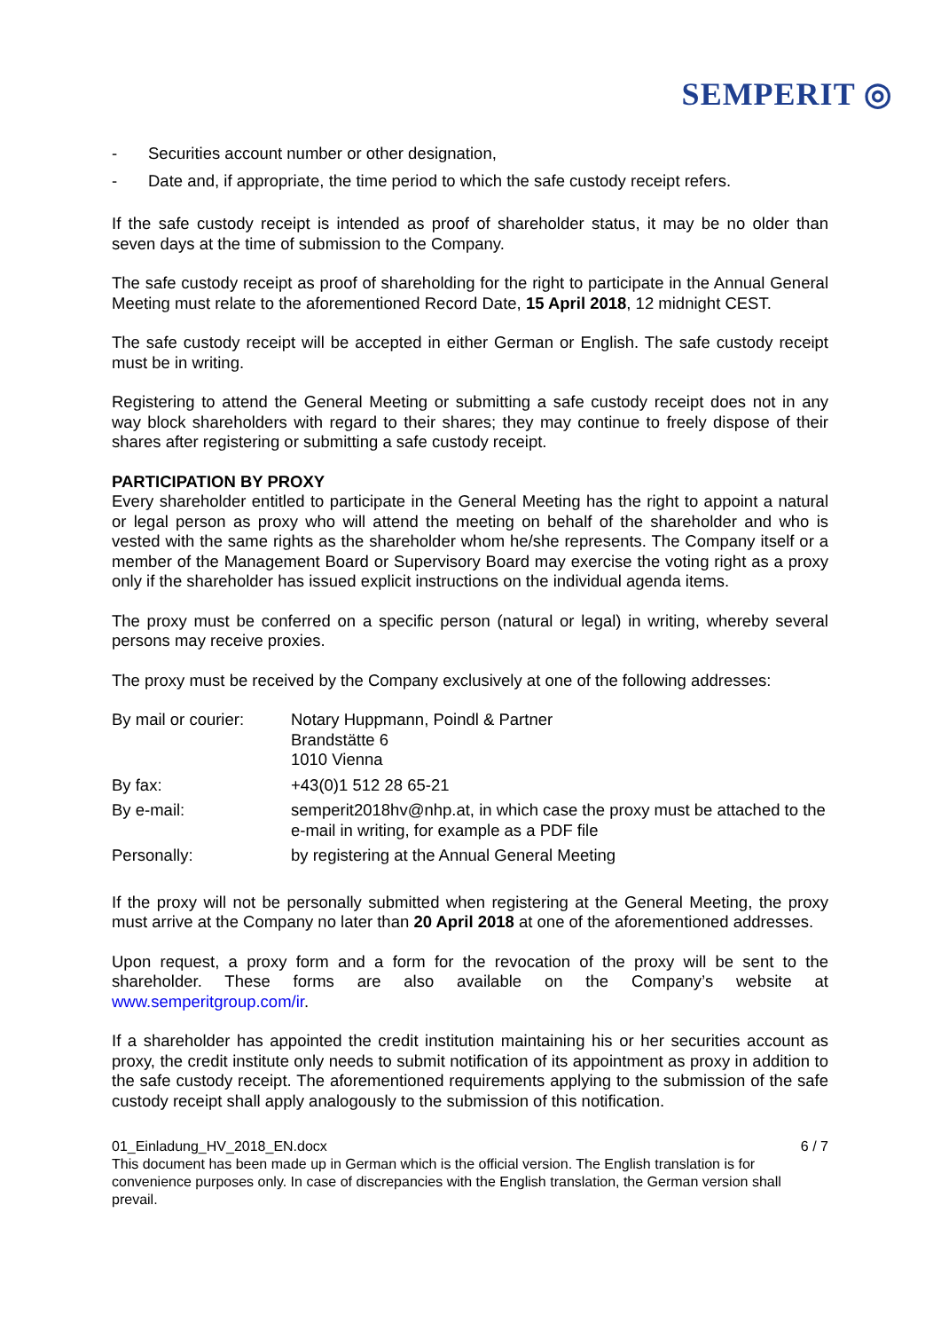SEMPERIT ◎
- Securities account number or other designation,
- Date and, if appropriate, the time period to which the safe custody receipt refers.
If the safe custody receipt is intended as proof of shareholder status, it may be no older than seven days at the time of submission to the Company.
The safe custody receipt as proof of shareholding for the right to participate in the Annual General Meeting must relate to the aforementioned Record Date, 15 April 2018, 12 midnight CEST.
The safe custody receipt will be accepted in either German or English. The safe custody receipt must be in writing.
Registering to attend the General Meeting or submitting a safe custody receipt does not in any way block shareholders with regard to their shares; they may continue to freely dispose of their shares after registering or submitting a safe custody receipt.
PARTICIPATION BY PROXY
Every shareholder entitled to participate in the General Meeting has the right to appoint a natural or legal person as proxy who will attend the meeting on behalf of the shareholder and who is vested with the same rights as the shareholder whom he/she represents. The Company itself or a member of the Management Board or Supervisory Board may exercise the voting right as a proxy only if the shareholder has issued explicit instructions on the individual agenda items.
The proxy must be conferred on a specific person (natural or legal) in writing, whereby several persons may receive proxies.
The proxy must be received by the Company exclusively at one of the following addresses:
| By mail or courier: | Notary Huppmann, Poindl & Partner Brandstätte 6 1010 Vienna |
| By fax: | +43(0)1 512 28 65-21 |
| By e-mail: | semperit2018hv@nhp.at, in which case the proxy must be attached to the e-mail in writing, for example as a PDF file |
| Personally: | by registering at the Annual General Meeting |
If the proxy will not be personally submitted when registering at the General Meeting, the proxy must arrive at the Company no later than 20 April 2018 at one of the aforementioned addresses.
Upon request, a proxy form and a form for the revocation of the proxy will be sent to the shareholder. These forms are also available on the Company’s website at www.semperitgroup.com/ir.
If a shareholder has appointed the credit institution maintaining his or her securities account as proxy, the credit institute only needs to submit notification of its appointment as proxy in addition to the safe custody receipt. The aforementioned requirements applying to the submission of the safe custody receipt shall apply analogously to the submission of this notification.
01_Einladung_HV_2018_EN.docx 6 / 7
This document has been made up in German which is the official version. The English translation is for convenience purposes only. In case of discrepancies with the English translation, the German version shall prevail.